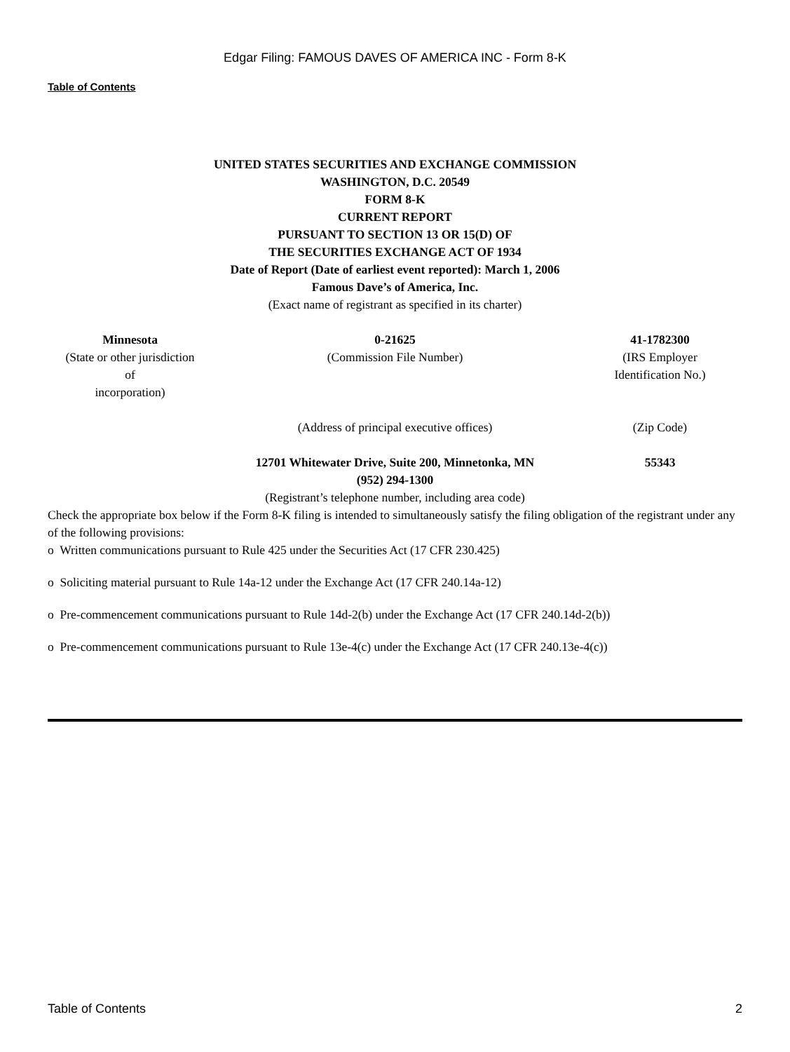Edgar Filing: FAMOUS DAVES OF AMERICA INC - Form 8-K
Table of Contents
UNITED STATES SECURITIES AND EXCHANGE COMMISSION
WASHINGTON, D.C. 20549
FORM 8-K
CURRENT REPORT
PURSUANT TO SECTION 13 OR 15(D) OF
THE SECURITIES EXCHANGE ACT OF 1934
Date of Report (Date of earliest event reported): March 1, 2006
Famous Dave’s of America, Inc.
(Exact name of registrant as specified in its charter)
| Minnesota (State or other jurisdiction of incorporation) | 0-21625 (Commission File Number) | 41-1782300 (IRS Employer Identification No.) |
| | (Address of principal executive offices) | (Zip Code) |
| | 12701 Whitewater Drive, Suite 200, Minnetonka, MN | 55343 |
(952) 294-1300
(Registrant’s telephone number, including area code)
Check the appropriate box below if the Form 8-K filing is intended to simultaneously satisfy the filing obligation of the registrant under any of the following provisions:
o Written communications pursuant to Rule 425 under the Securities Act (17 CFR 230.425)
o Soliciting material pursuant to Rule 14a-12 under the Exchange Act (17 CFR 240.14a-12)
o Pre-commencement communications pursuant to Rule 14d-2(b) under the Exchange Act (17 CFR 240.14d-2(b))
o Pre-commencement communications pursuant to Rule 13e-4(c) under the Exchange Act (17 CFR 240.13e-4(c))
Table of Contents 2